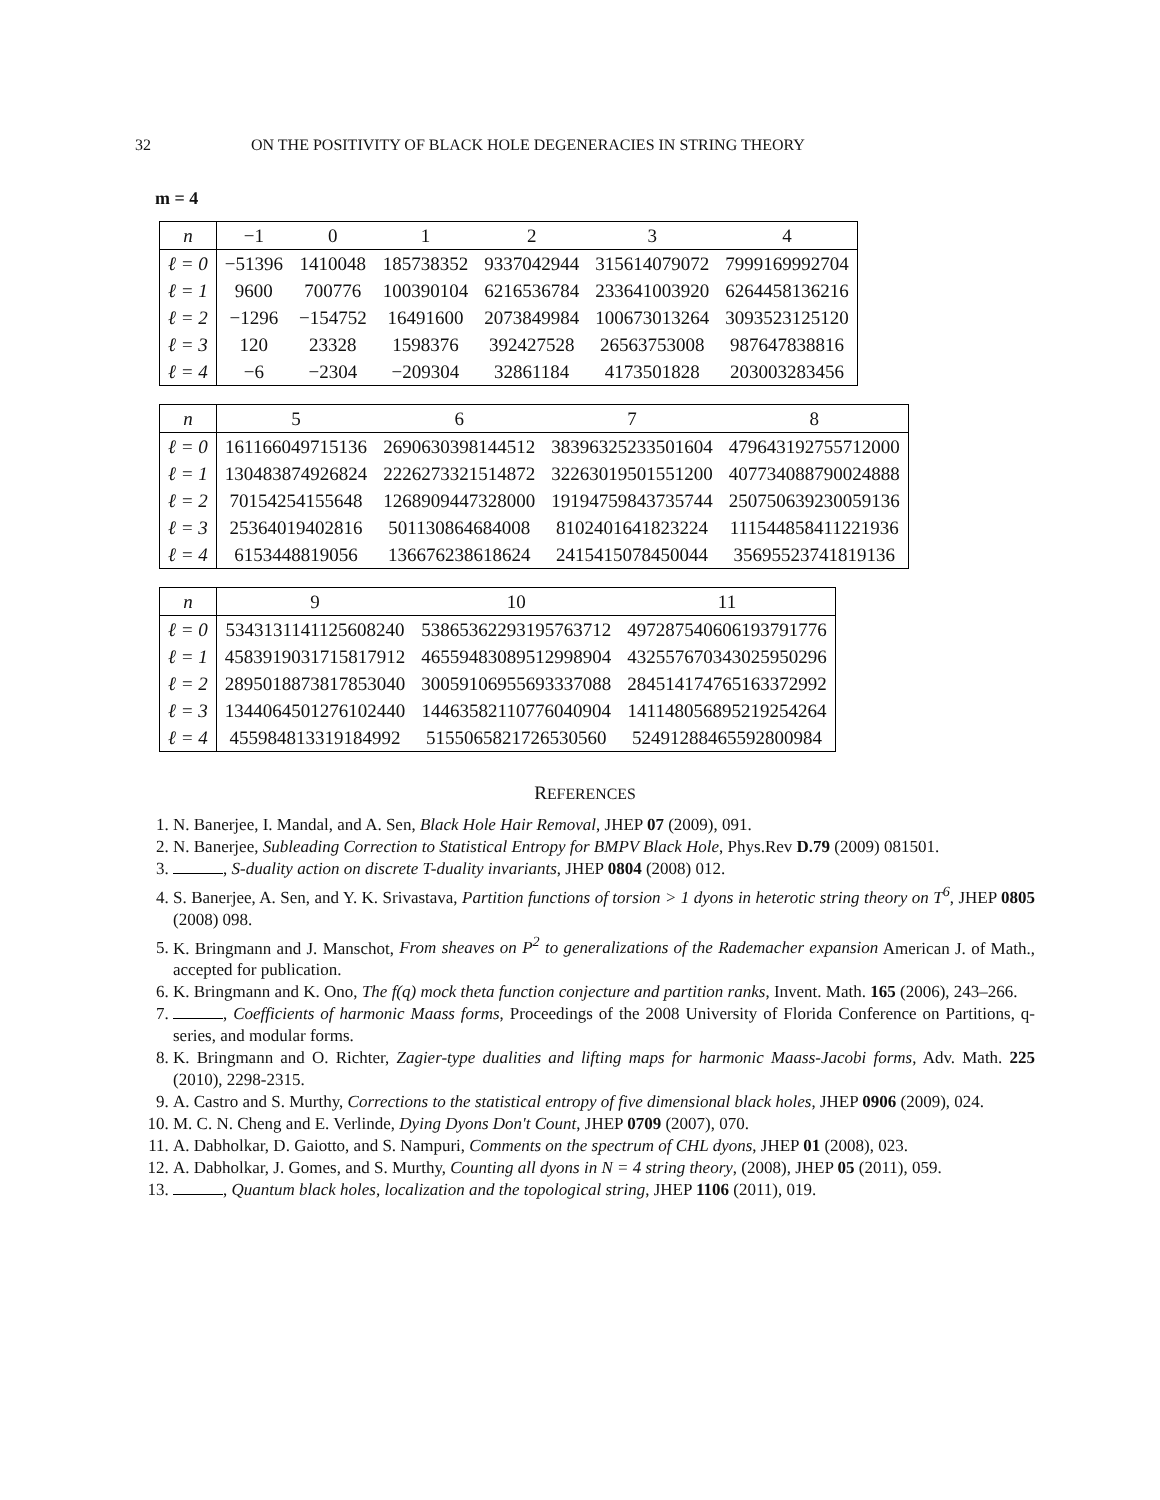32 ON THE POSITIVITY OF BLACK HOLE DEGENERACIES IN STRING THEORY
m = 4
| n | −1 | 0 | 1 | 2 | 3 | 4 |
| --- | --- | --- | --- | --- | --- | --- |
| ℓ = 0 | −51396 | 1410048 | 185738352 | 9337042944 | 315614079072 | 7999169992704 |
| ℓ = 1 | 9600 | 700776 | 100390104 | 6216536784 | 233641003920 | 6264458136216 |
| ℓ = 2 | −1296 | −154752 | 16491600 | 2073849984 | 100673013264 | 3093523125120 |
| ℓ = 3 | 120 | 23328 | 1598376 | 392427528 | 26563753008 | 987647838816 |
| ℓ = 4 | −6 | −2304 | −209304 | 32861184 | 4173501828 | 203003283456 |
| n | 5 | 6 | 7 | 8 |
| --- | --- | --- | --- | --- |
| ℓ = 0 | 161166049715136 | 2690630398144512 | 38396325233501604 | 479643192755712000 |
| ℓ = 1 | 130483874926824 | 2226273321514872 | 32263019501551200 | 407734088790024888 |
| ℓ = 2 | 70154254155648 | 1268909447328000 | 19194759843735744 | 250750639230059136 |
| ℓ = 3 | 25364019402816 | 501130864684008 | 8102401641823224 | 111544858411221936 |
| ℓ = 4 | 6153448819056 | 136676238618624 | 2415415078450044 | 35695523741819136 |
| n | 9 | 10 | 11 |
| --- | --- | --- | --- |
| ℓ = 0 | 5343131141125608240 | 53865362293195763712 | 497287540606193791776 |
| ℓ = 1 | 4583919031715817912 | 46559483089512998904 | 432557670343025950296 |
| ℓ = 2 | 2895018873817853040 | 30059106955693337088 | 284514174765163372992 |
| ℓ = 3 | 1344064501276102440 | 14463582110776040904 | 141148056895219254264 |
| ℓ = 4 | 455984813319184992 | 5155065821726530560 | 52491288465592800984 |
REFERENCES
1. N. Banerjee, I. Mandal, and A. Sen, Black Hole Hair Removal, JHEP 07 (2009), 091.
2. N. Banerjee, Subleading Correction to Statistical Entropy for BMPV Black Hole, Phys.Rev D.79 (2009) 081501.
3. , S-duality action on discrete T-duality invariants, JHEP 0804 (2008) 012.
4. S. Banerjee, A. Sen, and Y. K. Srivastava, Partition functions of torsion > 1 dyons in heterotic string theory on T<sup>6</sup>, JHEP 0805 (2008) 098.
5. K. Bringmann and J. Manschot, From sheaves on P<sup>2</sup> to generalizations of the Rademacher expansion American J. of Math., accepted for publication.
6. K. Bringmann and K. Ono, The f(q) mock theta function conjecture and partition ranks, Invent. Math. 165 (2006), 243–266.
7. , Coefficients of harmonic Maass forms, Proceedings of the 2008 University of Florida Conference on Partitions, q-series, and modular forms.
8. K. Bringmann and O. Richter, Zagier-type dualities and lifting maps for harmonic Maass-Jacobi forms, Adv. Math. 225 (2010), 2298-2315.
9. A. Castro and S. Murthy, Corrections to the statistical entropy of five dimensional black holes, JHEP 0906 (2009), 024.
10. M. C. N. Cheng and E. Verlinde, Dying Dyons Don't Count, JHEP 0709 (2007), 070.
11. A. Dabholkar, D. Gaiotto, and S. Nampuri, Comments on the spectrum of CHL dyons, JHEP 01 (2008), 023.
12. A. Dabholkar, J. Gomes, and S. Murthy, Counting all dyons in N = 4 string theory, (2008), JHEP 05 (2011), 059.
13. , Quantum black holes, localization and the topological string, JHEP 1106 (2011), 019.